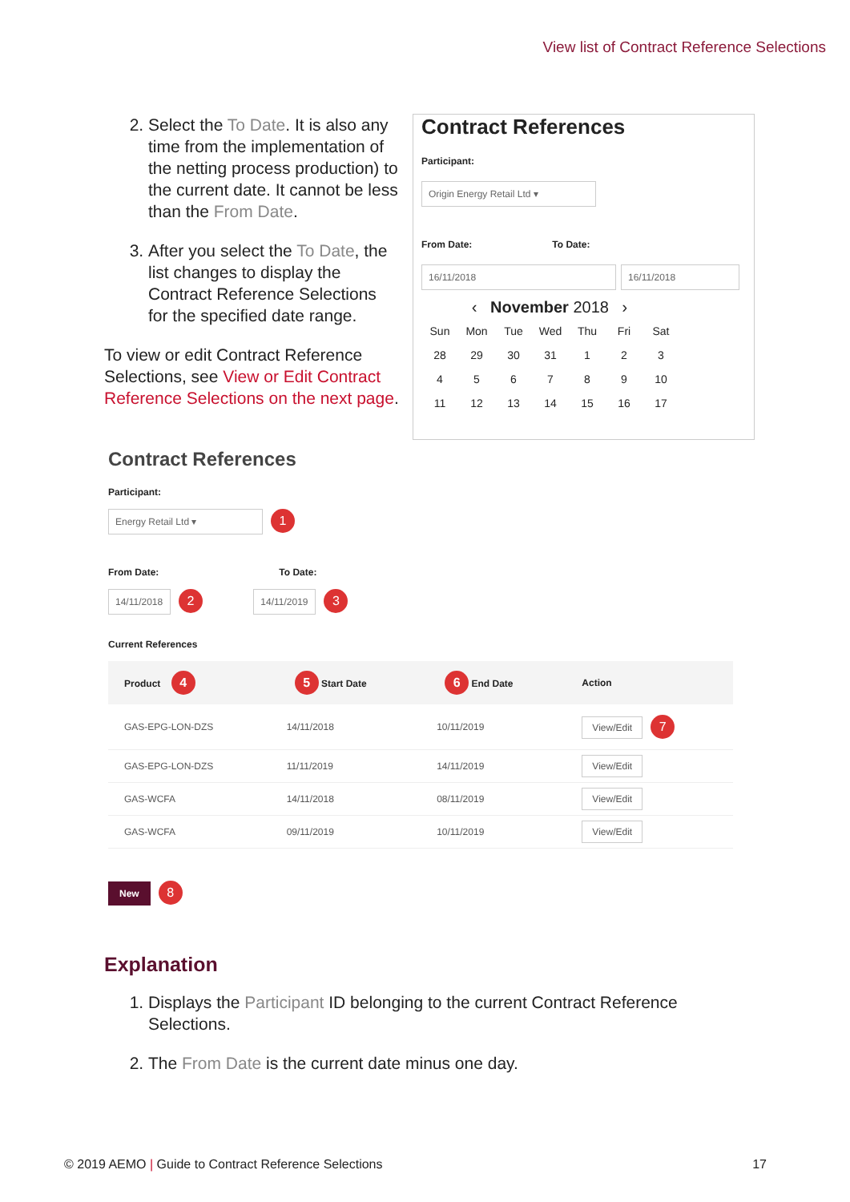View list of Contract Reference Selections
2. Select the To Date. It is also any time from the implementation of the netting process production) to the current date. It cannot be less than the From Date.
3. After you select the To Date, the list changes to display the Contract Reference Selections for the specified date range.
To view or edit Contract Reference Selections, see View or Edit Contract Reference Selections on the next page.
Contract References
Participant:
Origin Energy Retail Ltd ▾
From Date: To Date:
16/11/2018 16/11/2018
‹ November 2018 ›
Sun Mon Tue Wed Thu Fri Sat 28 29 30 31 123456789 10 11 12 13 14 15 16 17
Contract References
Participant:
Energy Retail Ltd ▾ 1
From Date: To Date:
14/11/2018 2 14/11/2019 3
Current References
| Product 4 | 5 Start Date | 6 End Date | Action |
| --- | --- | --- | --- |
| GAS-EPG-LON-DZS | 14/11/2018 | 10/11/2019 | View/Edit 7 |
| GAS-EPG-LON-DZS | 11/11/2019 | 14/11/2019 | View/Edit |
| GAS-WCFA | 14/11/2018 | 08/11/2019 | View/Edit |
| GAS-WCFA | 09/11/2019 | 10/11/2019 | View/Edit |
New 8
Explanation
1. Displays the Participant ID belonging to the current Contract Reference Selections.
2. The From Date is the current date minus one day.
© 2019 AEMO | Guide to Contract Reference Selections 17